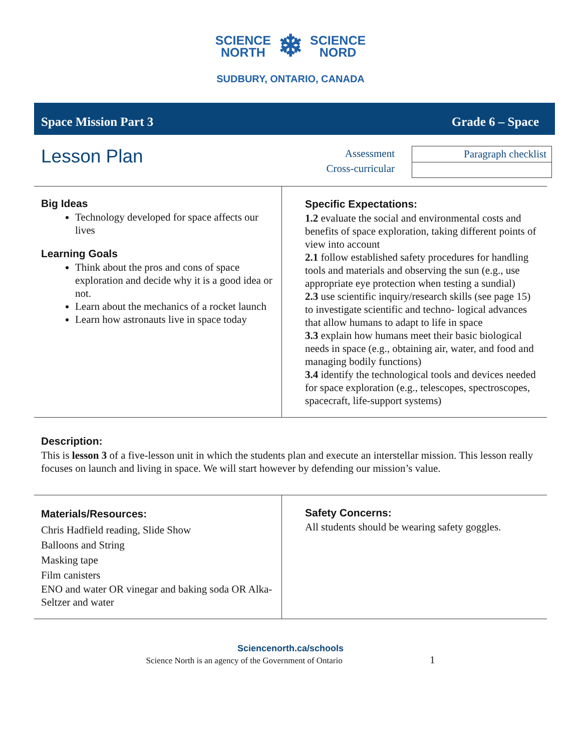SCIENCE
NORTH
❄
SCIENCE
NORD
SUDBURY, ONTARIO, CANADA
Space Mission Part 3 Grade 6 – Space
Lesson Plan
Assessment
Cross-curricular
| Paragraph checklist |
Big Ideas
Technology developed for space affects our lives
Learning Goals
Think about the pros and cons of space exploration and decide why it is a good idea or not.
Learn about the mechanics of a rocket launch
Learn how astronauts live in space today
Specific Expectations:
1.2 evaluate the social and environmental costs and benefits of space exploration, taking different points of view into account
2.1 follow established safety procedures for handling tools and materials and observing the sun (e.g., use appropriate eye protection when testing a sundial)
2.3 use scientific inquiry/research skills (see page 15) to investigate scientific and techno- logical advances that allow humans to adapt to life in space
3.3 explain how humans meet their basic biological needs in space (e.g., obtaining air, water, and food and managing bodily functions)
3.4 identify the technological tools and devices needed for space exploration (e.g., telescopes, spectroscopes, spacecraft, life-support systems)
Description:
This is lesson 3 of a five-lesson unit in which the students plan and execute an interstellar mission. This lesson really focuses on launch and living in space. We will start however by defending our mission’s value.
Materials/Resources:
Chris Hadfield reading, Slide Show
Balloons and String
Masking tape
Film canisters
ENO and water OR vinegar and baking soda OR Alka-Seltzer and water
Safety Concerns:
All students should be wearing safety goggles.
Sciencenorth.ca/schools
Science North is an agency of the Government of Ontario 1